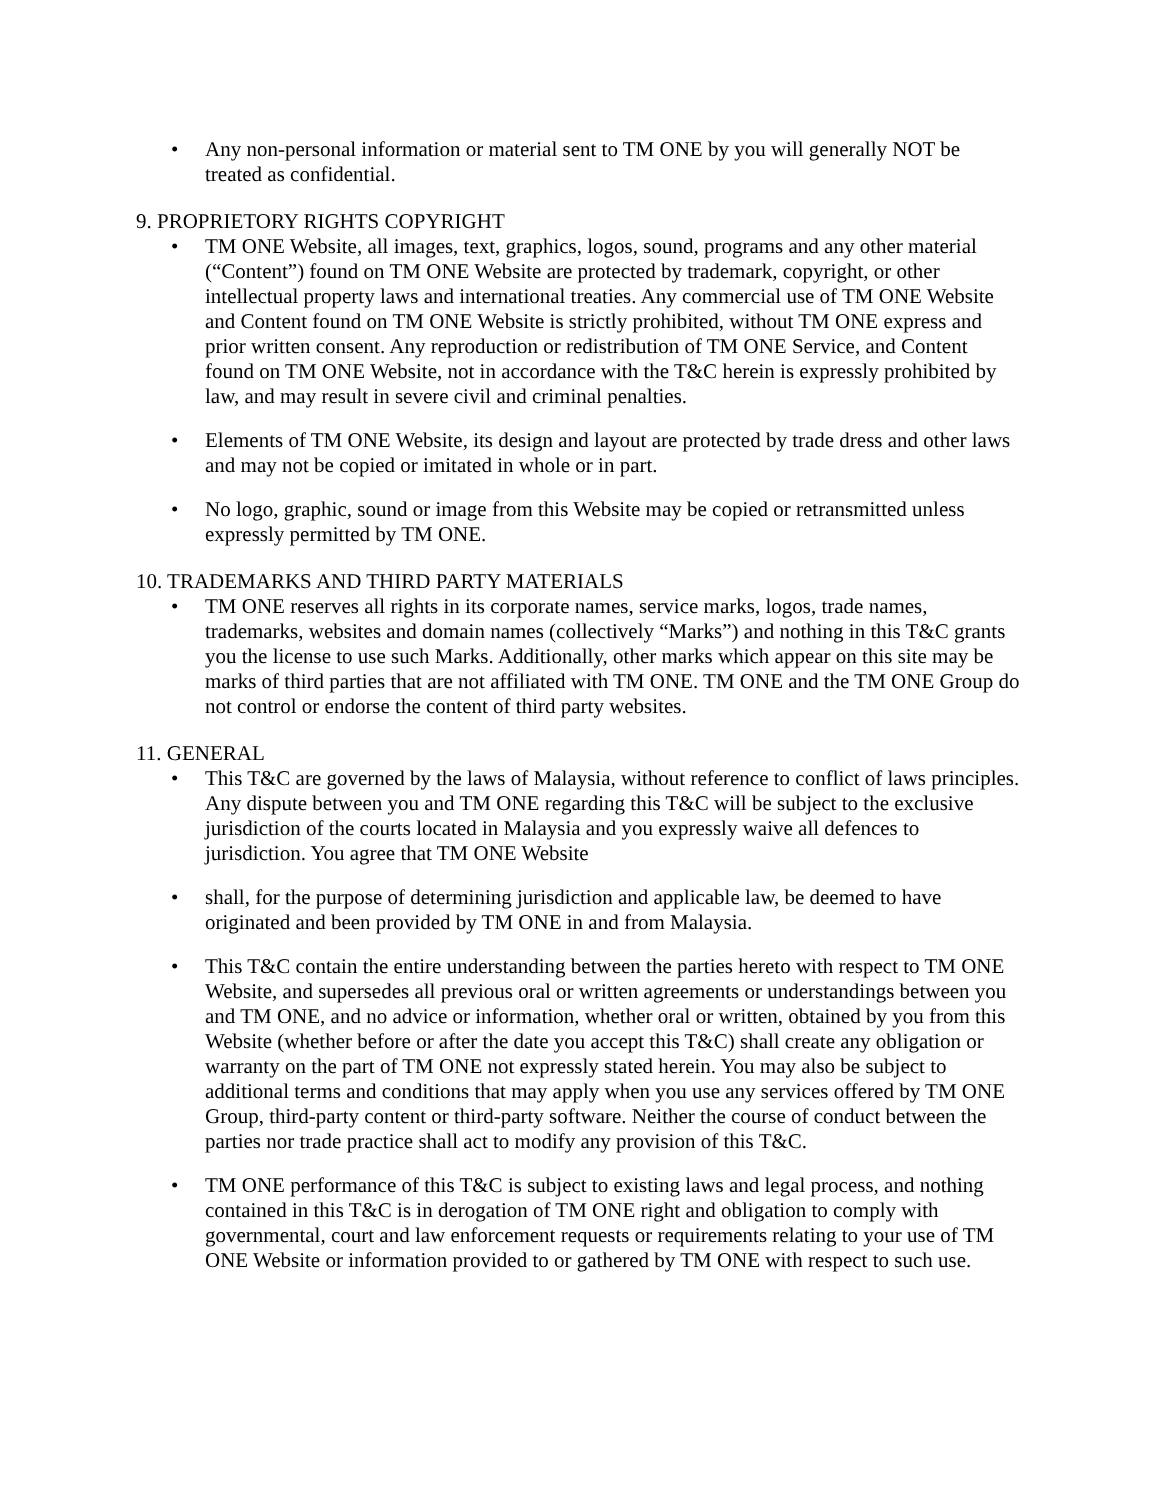• Any non-personal information or material sent to TM ONE by you will generally NOT be treated as confidential.
9. PROPRIETORY RIGHTS COPYRIGHT
• TM ONE Website, all images, text, graphics, logos, sound, programs and any other material (“Content”) found on TM ONE Website are protected by trademark, copyright, or other intellectual property laws and international treaties. Any commercial use of TM ONE Website and Content found on TM ONE Website is strictly prohibited, without TM ONE express and prior written consent. Any reproduction or redistribution of TM ONE Service, and Content found on TM ONE Website, not in accordance with the T&C herein is expressly prohibited by law, and may result in severe civil and criminal penalties.
• Elements of TM ONE Website, its design and layout are protected by trade dress and other laws and may not be copied or imitated in whole or in part.
• No logo, graphic, sound or image from this Website may be copied or retransmitted unless expressly permitted by TM ONE.
10. TRADEMARKS AND THIRD PARTY MATERIALS
• TM ONE reserves all rights in its corporate names, service marks, logos, trade names, trademarks, websites and domain names (collectively “Marks”) and nothing in this T&C grants you the license to use such Marks. Additionally, other marks which appear on this site may be marks of third parties that are not affiliated with TM ONE. TM ONE and the TM ONE Group do not control or endorse the content of third party websites.
11. GENERAL
• This T&C are governed by the laws of Malaysia, without reference to conflict of laws principles. Any dispute between you and TM ONE regarding this T&C will be subject to the exclusive jurisdiction of the courts located in Malaysia and you expressly waive all defences to jurisdiction. You agree that TM ONE Website
• shall, for the purpose of determining jurisdiction and applicable law, be deemed to have originated and been provided by TM ONE in and from Malaysia.
• This T&C contain the entire understanding between the parties hereto with respect to TM ONE Website, and supersedes all previous oral or written agreements or understandings between you and TM ONE, and no advice or information, whether oral or written, obtained by you from this Website (whether before or after the date you accept this T&C) shall create any obligation or warranty on the part of TM ONE not expressly stated herein. You may also be subject to additional terms and conditions that may apply when you use any services offered by TM ONE Group, third-party content or third-party software. Neither the course of conduct between the parties nor trade practice shall act to modify any provision of this T&C.
• TM ONE performance of this T&C is subject to existing laws and legal process, and nothing contained in this T&C is in derogation of TM ONE right and obligation to comply with governmental, court and law enforcement requests or requirements relating to your use of TM ONE Website or information provided to or gathered by TM ONE with respect to such use.